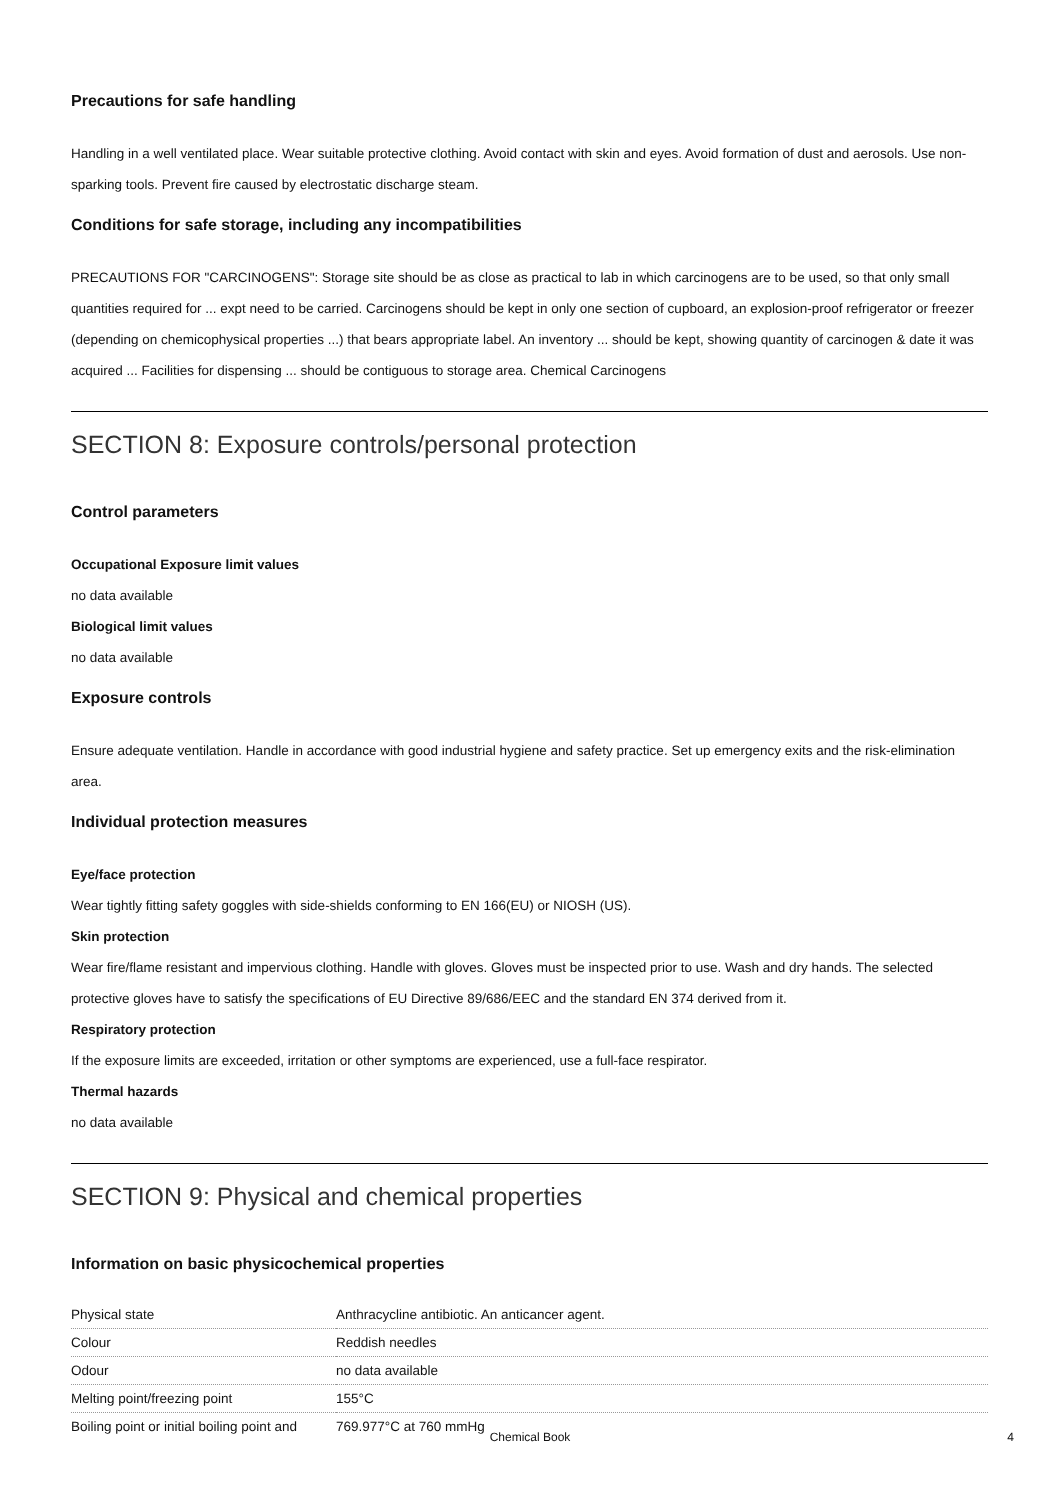Precautions for safe handling
Handling in a well ventilated place. Wear suitable protective clothing. Avoid contact with skin and eyes. Avoid formation of dust and aerosols. Use non-sparking tools. Prevent fire caused by electrostatic discharge steam.
Conditions for safe storage, including any incompatibilities
PRECAUTIONS FOR "CARCINOGENS": Storage site should be as close as practical to lab in which carcinogens are to be used, so that only small quantities required for ... expt need to be carried. Carcinogens should be kept in only one section of cupboard, an explosion-proof refrigerator or freezer (depending on chemicophysical properties ...) that bears appropriate label. An inventory ... should be kept, showing quantity of carcinogen & date it was acquired ... Facilities for dispensing ... should be contiguous to storage area. Chemical Carcinogens
SECTION 8: Exposure controls/personal protection
Control parameters
Occupational Exposure limit values
no data available
Biological limit values
no data available
Exposure controls
Ensure adequate ventilation. Handle in accordance with good industrial hygiene and safety practice. Set up emergency exits and the risk-elimination area.
Individual protection measures
Eye/face protection
Wear tightly fitting safety goggles with side-shields conforming to EN 166(EU) or NIOSH (US).
Skin protection
Wear fire/flame resistant and impervious clothing. Handle with gloves. Gloves must be inspected prior to use. Wash and dry hands. The selected protective gloves have to satisfy the specifications of EU Directive 89/686/EEC and the standard EN 374 derived from it.
Respiratory protection
If the exposure limits are exceeded, irritation or other symptoms are experienced, use a full-face respirator.
Thermal hazards
no data available
SECTION 9: Physical and chemical properties
Information on basic physicochemical properties
| Physical state | Anthracycline antibiotic. An anticancer agent. |
| Colour | Reddish needles |
| Odour | no data available |
| Melting point/freezing point | 155°C |
| Boiling point or initial boiling point and | 769.977°C at 760 mmHg |
Chemical Book 4